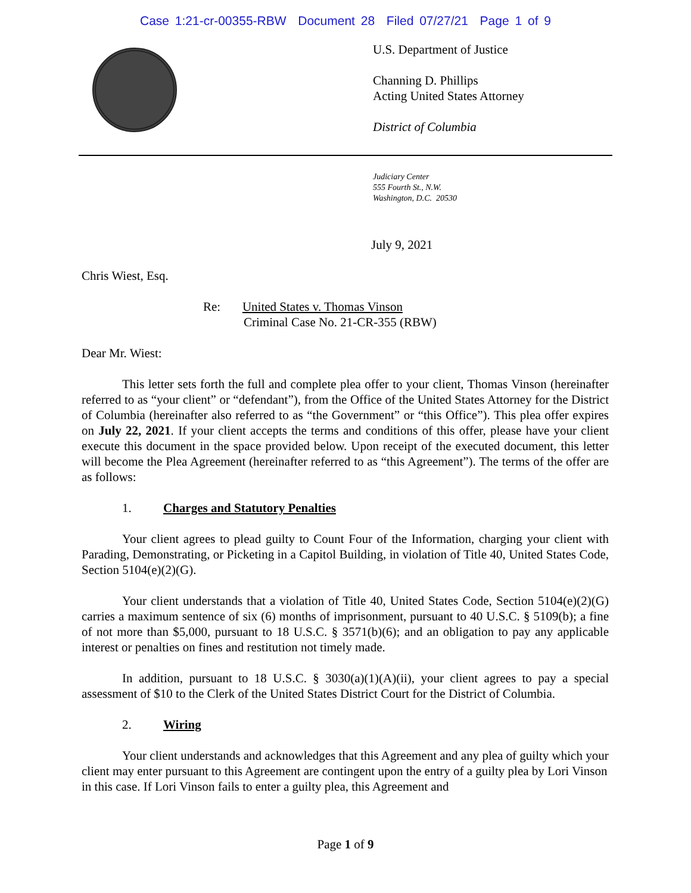Case 1:21-cr-00355-RBW Document 28 Filed 07/27/21 Page 1 of 9
U.S. Department of Justice
Channing D. Phillips
Acting United States Attorney
District of Columbia
Judiciary Center
555 Fourth St., N.W.
Washington, D.C. 20530
July 9, 2021
Chris Wiest, Esq.
Re: United States v. Thomas Vinson
Criminal Case No. 21-CR-355 (RBW)
Dear Mr. Wiest:
This letter sets forth the full and complete plea offer to your client, Thomas Vinson (hereinafter referred to as “your client” or “defendant”), from the Office of the United States Attorney for the District of Columbia (hereinafter also referred to as “the Government” or “this Office”). This plea offer expires on July 22, 2021. If your client accepts the terms and conditions of this offer, please have your client execute this document in the space provided below. Upon receipt of the executed document, this letter will become the Plea Agreement (hereinafter referred to as “this Agreement”). The terms of the offer are as follows:
1. Charges and Statutory Penalties
Your client agrees to plead guilty to Count Four of the Information, charging your client with Parading, Demonstrating, or Picketing in a Capitol Building, in violation of Title 40, United States Code, Section 5104(e)(2)(G).
Your client understands that a violation of Title 40, United States Code, Section 5104(e)(2)(G) carries a maximum sentence of six (6) months of imprisonment, pursuant to 40 U.S.C. § 5109(b); a fine of not more than $5,000, pursuant to 18 U.S.C. § 3571(b)(6); and an obligation to pay any applicable interest or penalties on fines and restitution not timely made.
In addition, pursuant to 18 U.S.C. § 3030(a)(1)(A)(ii), your client agrees to pay a special assessment of $10 to the Clerk of the United States District Court for the District of Columbia.
2. Wiring
Your client understands and acknowledges that this Agreement and any plea of guilty which your client may enter pursuant to this Agreement are contingent upon the entry of a guilty plea by Lori Vinson in this case. If Lori Vinson fails to enter a guilty plea, this Agreement and
Page 1 of 9